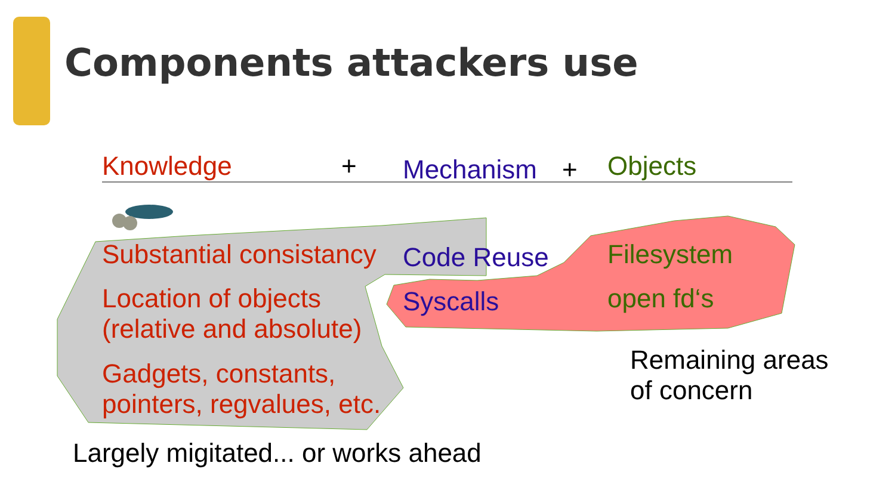Components attackers use
Knowledge + Mechanism + Objects
Substantial consistancy Code Reuse Filesystem
Location of objects
(relative and absolute)
Syscalls open fd‘s
Remaining areas
of concern
Gadgets, constants,
pointers, regvalues, etc.
Largely migitated... or works ahead